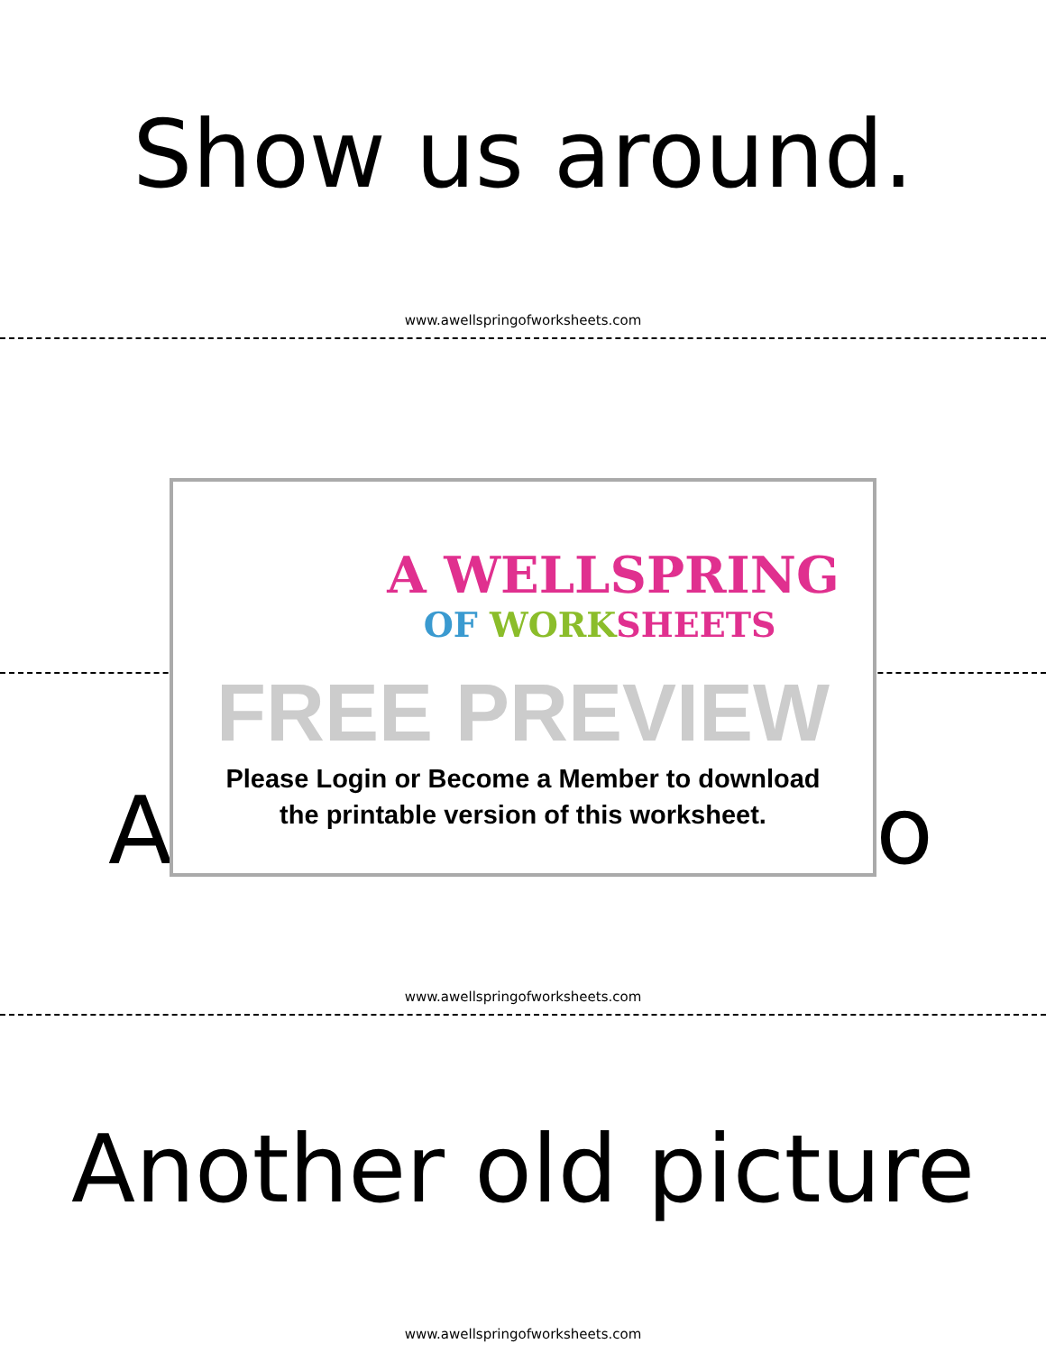Show us around.
www.awellspringofworksheets.com
Ao
A WELLSPRING
OF WORKSHEETS
FREE PREVIEW
Please Login or Become a Member to download
the printable version of this worksheet.
www.awellspringofworksheets.com
Another old picture
www.awellspringofworksheets.com